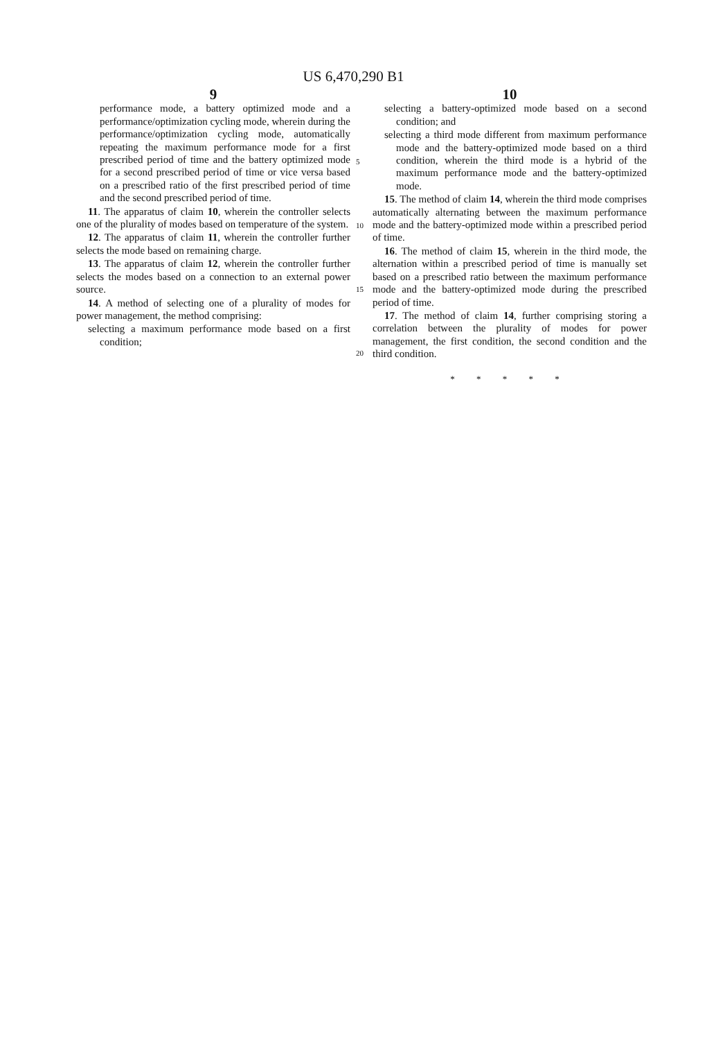US 6,470,290 B1
9
performance mode, a battery optimized mode and a performance/optimization cycling mode, wherein during the performance/optimization cycling mode, automatically repeating the maximum performance mode for a first prescribed period of time and the battery optimized mode for a second prescribed period of time or vice versa based on a prescribed ratio of the first prescribed period of time and the second prescribed period of time.
11. The apparatus of claim 10, wherein the controller selects one of the plurality of modes based on temperature of the system.
12. The apparatus of claim 11, wherein the controller further selects the mode based on remaining charge.
13. The apparatus of claim 12, wherein the controller further selects the modes based on a connection to an external power source.
14. A method of selecting one of a plurality of modes for power management, the method comprising:
selecting a maximum performance mode based on a first condition;
5
10
15
20
10
selecting a battery-optimized mode based on a second condition; and
selecting a third mode different from maximum performance mode and the battery-optimized mode based on a third condition, wherein the third mode is a hybrid of the maximum performance mode and the battery-optimized mode.
15. The method of claim 14, wherein the third mode comprises automatically alternating between the maximum performance mode and the battery-optimized mode within a prescribed period of time.
16. The method of claim 15, wherein in the third mode, the alternation within a prescribed period of time is manually set based on a prescribed ratio between the maximum performance mode and the battery-optimized mode during the prescribed period of time.
17. The method of claim 14, further comprising storing a correlation between the plurality of modes for power management, the first condition, the second condition and the third condition.
* * * * *